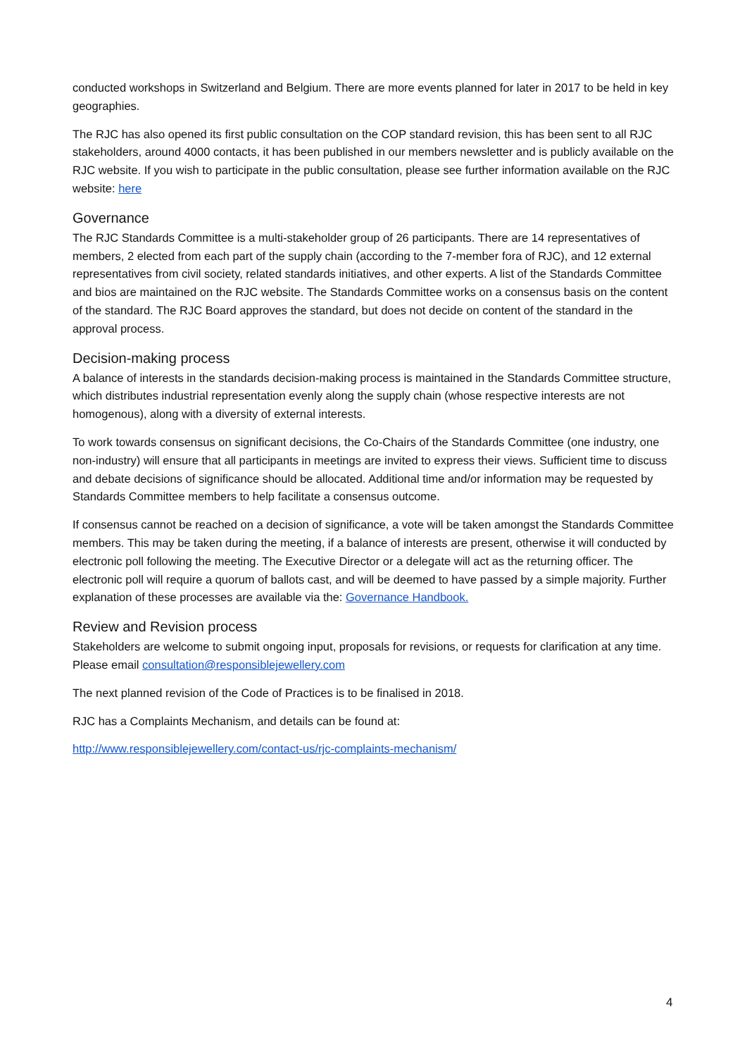conducted workshops in Switzerland and Belgium. There are more events planned for later in 2017 to be held in key geographies.
The RJC has also opened its first public consultation on the COP standard revision, this has been sent to all RJC stakeholders, around 4000 contacts, it has been published in our members newsletter and is publicly available on the RJC website. If you wish to participate in the public consultation, please see further information available on the RJC website: here
Governance
The RJC Standards Committee is a multi-stakeholder group of 26 participants. There are 14 representatives of members, 2 elected from each part of the supply chain (according to the 7-member fora of RJC), and 12 external representatives from civil society, related standards initiatives, and other experts. A list of the Standards Committee and bios are maintained on the RJC website. The Standards Committee works on a consensus basis on the content of the standard. The RJC Board approves the standard, but does not decide on content of the standard in the approval process.
Decision-making process
A balance of interests in the standards decision-making process is maintained in the Standards Committee structure, which distributes industrial representation evenly along the supply chain (whose respective interests are not homogenous), along with a diversity of external interests.
To work towards consensus on significant decisions, the Co-Chairs of the Standards Committee (one industry, one non-industry) will ensure that all participants in meetings are invited to express their views. Sufficient time to discuss and debate decisions of significance should be allocated. Additional time and/or information may be requested by Standards Committee members to help facilitate a consensus outcome.
If consensus cannot be reached on a decision of significance, a vote will be taken amongst the Standards Committee members. This may be taken during the meeting, if a balance of interests are present, otherwise it will conducted by electronic poll following the meeting. The Executive Director or a delegate will act as the returning officer. The electronic poll will require a quorum of ballots cast, and will be deemed to have passed by a simple majority. Further explanation of these processes are available via the: Governance Handbook.
Review and Revision process
Stakeholders are welcome to submit ongoing input, proposals for revisions, or requests for clarification at any time. Please email consultation@responsiblejewellery.com
The next planned revision of the Code of Practices is to be finalised in 2018.
RJC has a Complaints Mechanism, and details can be found at:
http://www.responsiblejewellery.com/contact-us/rjc-complaints-mechanism/
4